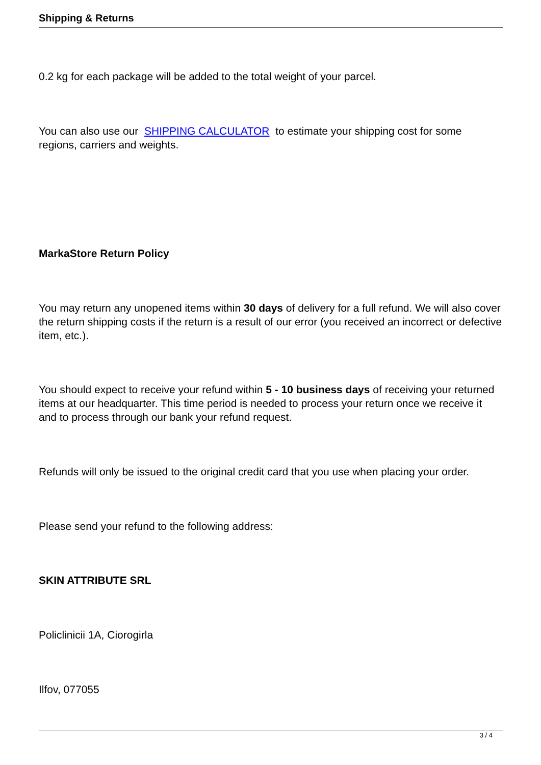Shipping & Returns
0.2 kg for each package will be added to the total weight of your parcel.
You can also use our SHIPPING CALCULATOR to estimate your shipping cost for some regions, carriers and weights.
MarkaStore Return Policy
You may return any unopened items within 30 days of delivery for a full refund. We will also cover the return shipping costs if the return is a result of our error (you received an incorrect or defective item, etc.).
You should expect to receive your refund within 5 - 10 business days of receiving your returned items at our headquarter. This time period is needed to process your return once we receive it and to process through our bank your refund request.
Refunds will only be issued to the original credit card that you use when placing your order.
Please send your refund to the following address:
SKIN ATTRIBUTE SRL
Policlinicii 1A, Ciorogirla
Ilfov, 077055
3 / 4